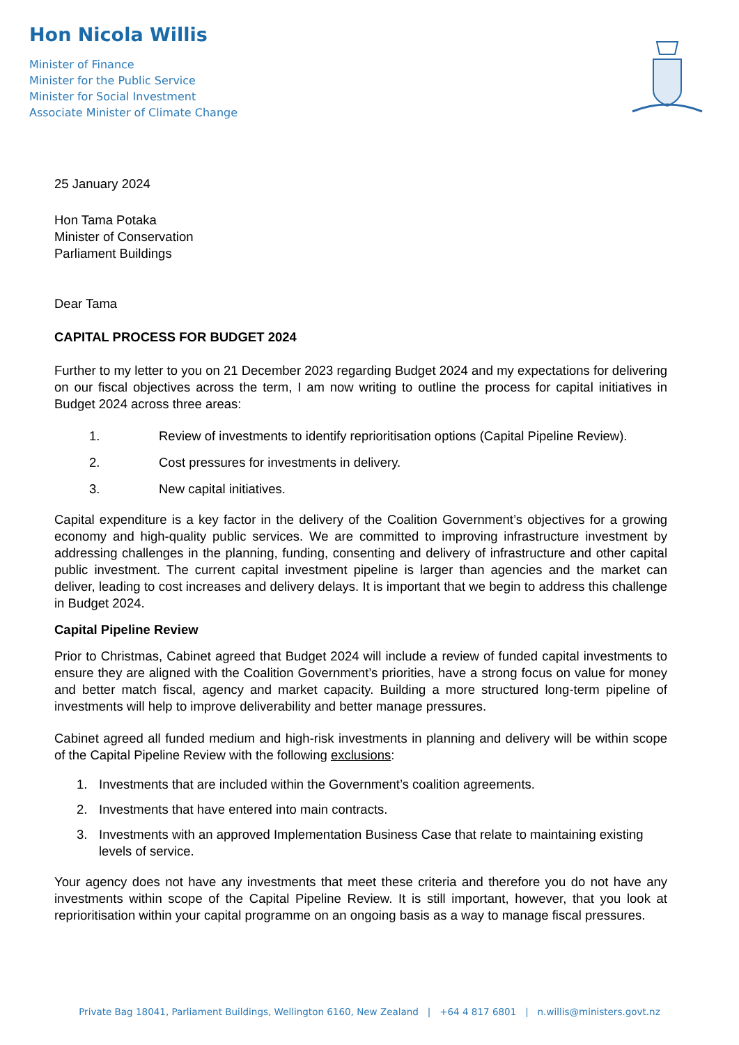Hon Nicola Willis
Minister of Finance
Minister for the Public Service
Minister for Social Investment
Associate Minister of Climate Change
25 January 2024
Hon Tama Potaka
Minister of Conservation
Parliament Buildings
Dear Tama
CAPITAL PROCESS FOR BUDGET 2024
Further to my letter to you on 21 December 2023 regarding Budget 2024 and my expectations for delivering on our fiscal objectives across the term, I am now writing to outline the process for capital initiatives in Budget 2024 across three areas:
1. Review of investments to identify reprioritisation options (Capital Pipeline Review).
2. Cost pressures for investments in delivery.
3. New capital initiatives.
Capital expenditure is a key factor in the delivery of the Coalition Government’s objectives for a growing economy and high-quality public services. We are committed to improving infrastructure investment by addressing challenges in the planning, funding, consenting and delivery of infrastructure and other capital public investment. The current capital investment pipeline is larger than agencies and the market can deliver, leading to cost increases and delivery delays. It is important that we begin to address this challenge in Budget 2024.
Capital Pipeline Review
Prior to Christmas, Cabinet agreed that Budget 2024 will include a review of funded capital investments to ensure they are aligned with the Coalition Government’s priorities, have a strong focus on value for money and better match fiscal, agency and market capacity. Building a more structured long-term pipeline of investments will help to improve deliverability and better manage pressures.
Cabinet agreed all funded medium and high-risk investments in planning and delivery will be within scope of the Capital Pipeline Review with the following exclusions:
1. Investments that are included within the Government’s coalition agreements.
2. Investments that have entered into main contracts.
3. Investments with an approved Implementation Business Case that relate to maintaining existing levels of service.
Your agency does not have any investments that meet these criteria and therefore you do not have any investments within scope of the Capital Pipeline Review. It is still important, however, that you look at reprioritisation within your capital programme on an ongoing basis as a way to manage fiscal pressures.
Private Bag 18041, Parliament Buildings, Wellington 6160, New Zealand | +64 4 817 6801 | n.willis@ministers.govt.nz